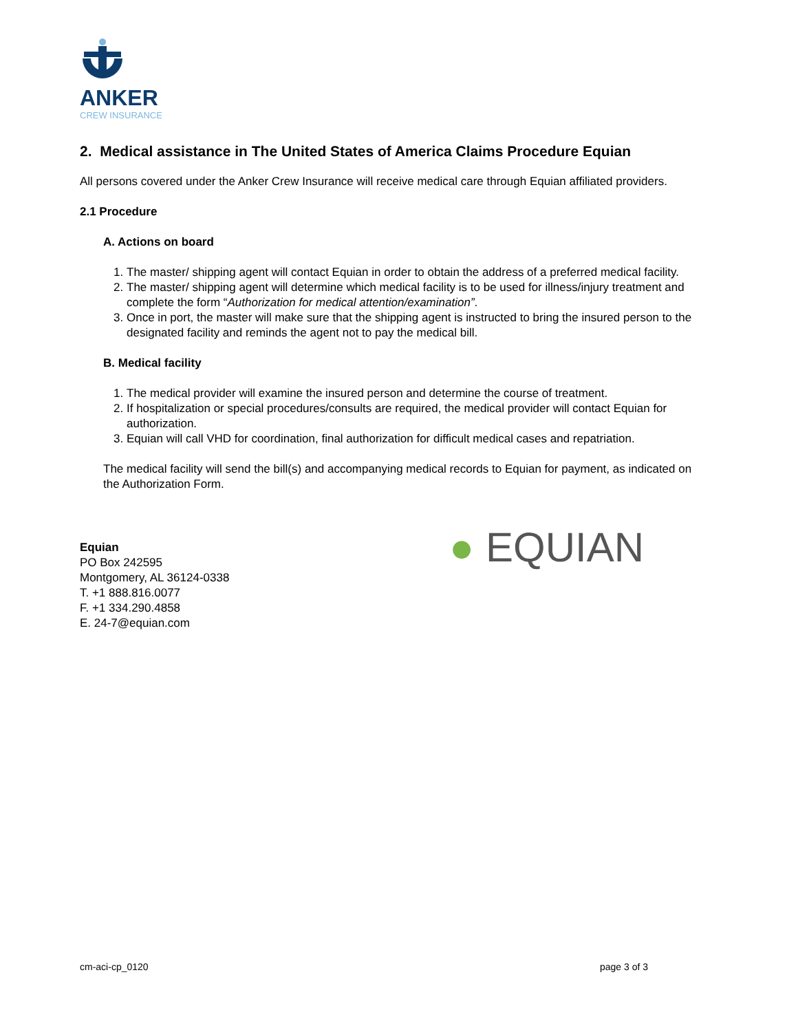ANKER
CREW INSURANCE
2. Medical assistance in The United States of America Claims Procedure Equian
All persons covered under the Anker Crew Insurance will receive medical care through Equian affiliated providers.
2.1 Procedure
A. Actions on board
1. The master/ shipping agent will contact Equian in order to obtain the address of a preferred medical facility.
2. The master/ shipping agent will determine which medical facility is to be used for illness/injury treatment and complete the form “Authorization for medical attention/examination”.
3. Once in port, the master will make sure that the shipping agent is instructed to bring the insured person to the designated facility and reminds the agent not to pay the medical bill.
B. Medical facility
1. The medical provider will examine the insured person and determine the course of treatment.
2. If hospitalization or special procedures/consults are required, the medical provider will contact Equian for authorization.
3. Equian will call VHD for coordination, final authorization for difficult medical cases and repatriation.
The medical facility will send the bill(s) and accompanying medical records to Equian for payment, as indicated on the Authorization Form.
Equian
PO Box 242595
Montgomery, AL 36124-0338
T. +1 888.816.0077
F. +1 334.290.4858
E. 24-7@equian.com
● EQUIAN
cm-aci-cp_0120 page 3 of 3